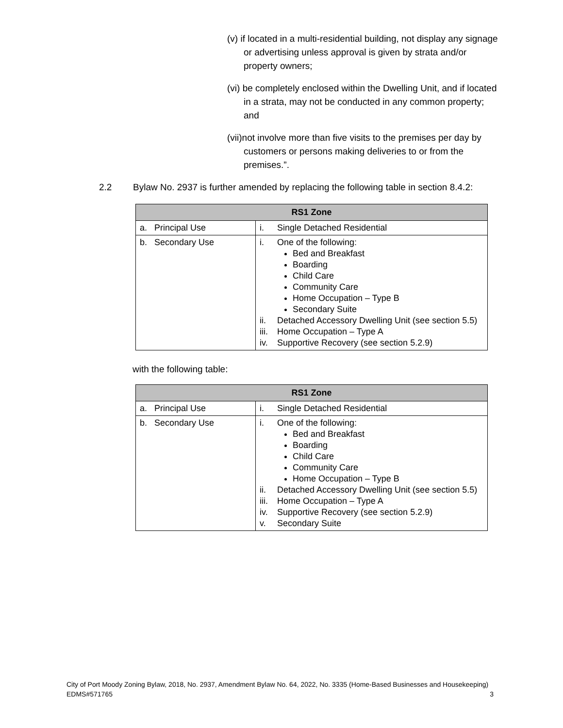(v) if located in a multi-residential building, not display any signage or advertising unless approval is given by strata and/or property owners;
(vi) be completely enclosed within the Dwelling Unit, and if located in a strata, may not be conducted in any common property; and
(vii)not involve more than five visits to the premises per day by customers or persons making deliveries to or from the premises.”.
2.2 Bylaw No. 2937 is further amended by replacing the following table in section 8.4.2:
| RS1 Zone | |
| --- | --- |
| a. Principal Use | i. Single Detached Residential |
| b. Secondary Use | i. One of the following: Bed and Breakfast Boarding Child Care Community Care Home Occupation – Type B Secondary Suite ii. Detached Accessory Dwelling Unit (see section 5.5) iii. Home Occupation – Type A iv. Supportive Recovery (see section 5.2.9) |
with the following table:
| RS1 Zone | |
| --- | --- |
| a. Principal Use | i. Single Detached Residential |
| b. Secondary Use | i. One of the following: Bed and Breakfast Boarding Child Care Community Care Home Occupation – Type B ii. Detached Accessory Dwelling Unit (see section 5.5) iii. Home Occupation – Type A iv. Supportive Recovery (see section 5.2.9) v. Secondary Suite |
City of Port Moody Zoning Bylaw, 2018, No. 2937, Amendment Bylaw No. 64, 2022, No. 3335 (Home-Based Businesses and Housekeeping)
EDMS#571765 3